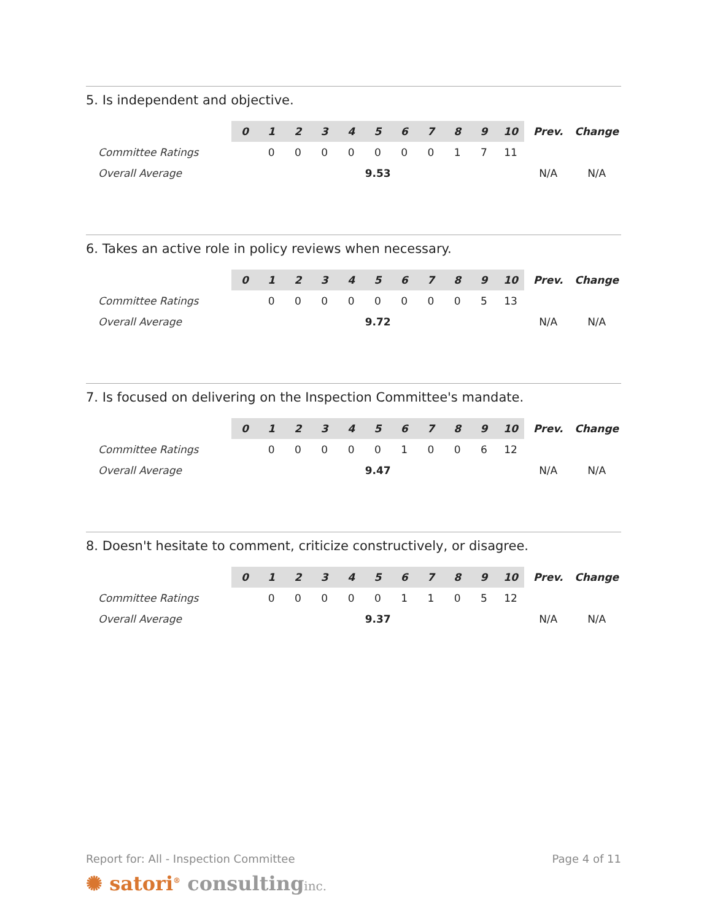5. Is independent and objective.
| | 0 | 1 | 2 | 3 | 4 | 5 | 6 | 7 | 8 | 9 | 10 | Prev. | Change |
| Committee Ratings | | 0 | 0 | 0 | 0 | 0 | 0 | 0 | 1 | 7 | 11 | | |
| Overall Average | 9.53 | | | | | | | | | | | N/A | N/A |
6. Takes an active role in policy reviews when necessary.
| | 0 | 1 | 2 | 3 | 4 | 5 | 6 | 7 | 8 | 9 | 10 | Prev. | Change |
| Committee Ratings | | 0 | 0 | 0 | 0 | 0 | 0 | 0 | 0 | 5 | 13 | | |
| Overall Average | 9.72 | | | | | | | | | | | N/A | N/A |
7. Is focused on delivering on the Inspection Committee's mandate.
| | 0 | 1 | 2 | 3 | 4 | 5 | 6 | 7 | 8 | 9 | 10 | Prev. | Change |
| Committee Ratings | | 0 | 0 | 0 | 0 | 0 | 1 | 0 | 0 | 6 | 12 | | |
| Overall Average | 9.47 | | | | | | | | | | | N/A | N/A |
8. Doesn't hesitate to comment, criticize constructively, or disagree.
| | 0 | 1 | 2 | 3 | 4 | 5 | 6 | 7 | 8 | 9 | 10 | Prev. | Change |
| Committee Ratings | | 0 | 0 | 0 | 0 | 0 | 1 | 1 | 0 | 5 | 12 | | |
| Overall Average | 9.37 | | | | | | | | | | | N/A | N/A |
Report for: All - Inspection Committee Page 4 of 11
✺ satori<sup>®</sup> consulting inc.